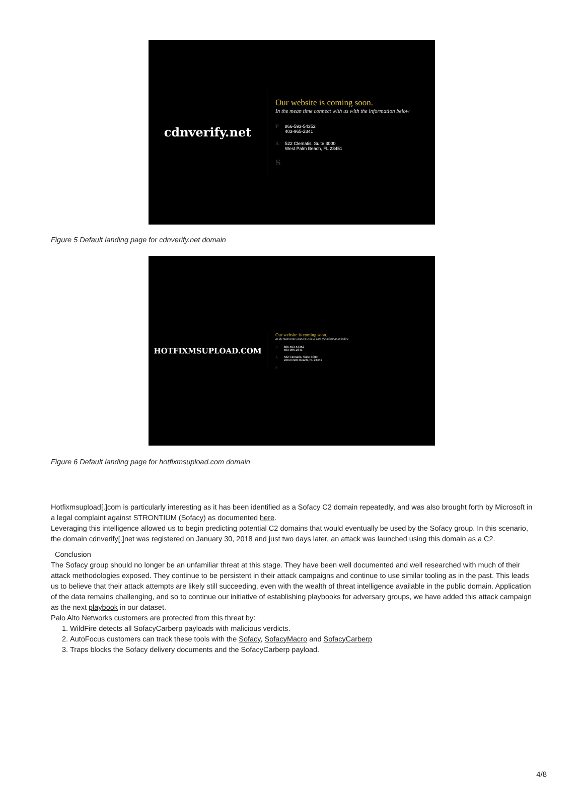cdnverify.net
Our website is coming soon.
In the mean time connect with us with the information below
P 866-593-54352
403-965-2341
A 522 Clematis. Suite 3000
West Palm Beach, FL 23451
S
Figure 5 Default landing page for cdnverify.net domain
HOTFIXMSUPLOAD.COM
Our website is coming soon.
In the mean time connect with us with the information below
P 866-593-54352
403-965-2341
A 522 Clematis. Suite 3000
West Palm Beach, FL 23451
S
Figure 6 Default landing page for hotfixmsupload.com domain
Hotfixmsupload[.]com is particularly interesting as it has been identified as a Sofacy C2 domain repeatedly, and was also brought forth by Microsoft in a legal complaint against STRONTIUM (Sofacy) as documented here.
Leveraging this intelligence allowed us to begin predicting potential C2 domains that would eventually be used by the Sofacy group. In this scenario, the domain cdnverify[.]net was registered on January 30, 2018 and just two days later, an attack was launched using this domain as a C2.
Conclusion
The Sofacy group should no longer be an unfamiliar threat at this stage. They have been well documented and well researched with much of their attack methodologies exposed. They continue to be persistent in their attack campaigns and continue to use similar tooling as in the past. This leads us to believe that their attack attempts are likely still succeeding, even with the wealth of threat intelligence available in the public domain. Application of the data remains challenging, and so to continue our initiative of establishing playbooks for adversary groups, we have added this attack campaign as the next playbook in our dataset.
Palo Alto Networks customers are protected from this threat by:
1. WildFire detects all SofacyCarberp payloads with malicious verdicts.
2. AutoFocus customers can track these tools with the Sofacy, SofacyMacro and SofacyCarberp
3. Traps blocks the Sofacy delivery documents and the SofacyCarberp payload.
4/8